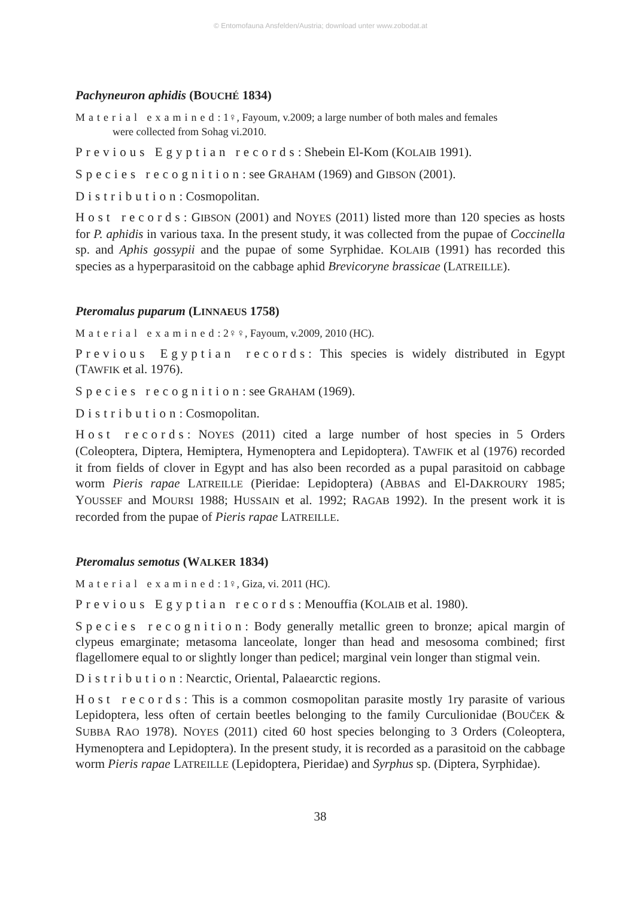© Entomofauna Ansfelden/Austria; download unter www.zobodat.at
Pachyneuron aphidis (BOUCHÉ 1834)
Material examined: 1♀, Fayoum, v.2009; a large number of both males and females
were collected from Sohag vi.2010.
Previous Egyptian records: Shebein El-Kom (KOLAIB 1991).
Species recognition: see GRAHAM (1969) and GIBSON (2001).
Distribution: Cosmopolitan.
Host records: GIBSON (2001) and NOYES (2011) listed more than 120 species as hosts for P. aphidis in various taxa. In the present study, it was collected from the pupae of Coccinella sp. and Aphis gossypii and the pupae of some Syrphidae. KOLAIB (1991) has recorded this species as a hyperparasitoid on the cabbage aphid Brevicoryne brassicae (LATREILLE).
Pteromalus puparum (LINNAEUS 1758)
Material examined: 2♀♀, Fayoum, v.2009, 2010 (HC).
Previous Egyptian records: This species is widely distributed in Egypt (TAWFIK et al. 1976).
Species recognition: see GRAHAM (1969).
Distribution: Cosmopolitan.
Host records: NOYES (2011) cited a large number of host species in 5 Orders (Coleoptera, Diptera, Hemiptera, Hymenoptera and Lepidoptera). TAWFIK et al (1976) recorded it from fields of clover in Egypt and has also been recorded as a pupal parasitoid on cabbage worm Pieris rapae LATREILLE (Pieridae: Lepidoptera) (ABBAS and El-DAKROURY 1985; YOUSSEF and MOURSI 1988; HUSSAIN et al. 1992; RAGAB 1992). In the present work it is recorded from the pupae of Pieris rapae LATREILLE.
Pteromalus semotus (WALKER 1834)
Material examined: 1♀, Giza, vi. 2011 (HC).
Previous Egyptian records: Menouffia (KOLAIB et al. 1980).
Species recognition: Body generally metallic green to bronze; apical margin of clypeus emarginate; metasoma lanceolate, longer than head and mesosoma combined; first flagellomere equal to or slightly longer than pedicel; marginal vein longer than stigmal vein.
Distribution: Nearctic, Oriental, Palaearctic regions.
Host records: This is a common cosmopolitan parasite mostly 1ry parasite of various Lepidoptera, less often of certain beetles belonging to the family Curculionidae (BOUČEK & SUBBA RAO 1978). NOYES (2011) cited 60 host species belonging to 3 Orders (Coleoptera, Hymenoptera and Lepidoptera). In the present study, it is recorded as a parasitoid on the cabbage worm Pieris rapae LATREILLE (Lepidoptera, Pieridae) and Syrphus sp. (Diptera, Syrphidae).
38